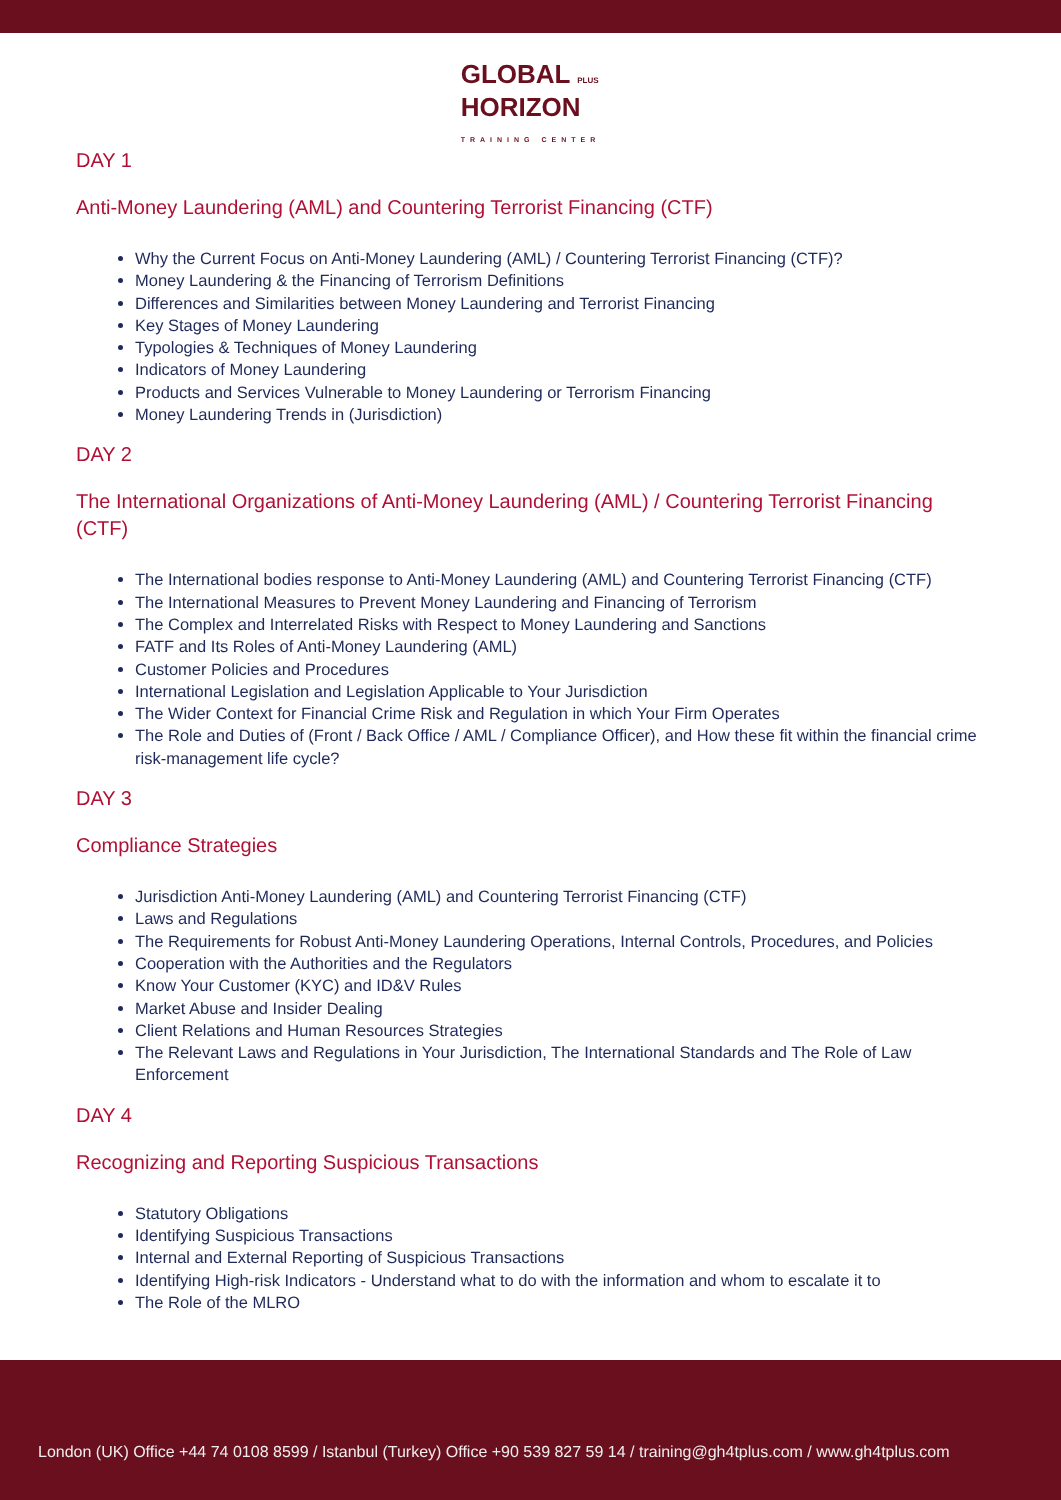GLOBAL PLUS
HORIZON
TRAINING CENTER
DAY 1
Anti-Money Laundering (AML) and Countering Terrorist Financing (CTF)
Why the Current Focus on Anti-Money Laundering (AML) / Countering Terrorist Financing (CTF)?
Money Laundering & the Financing of Terrorism Definitions
Differences and Similarities between Money Laundering and Terrorist Financing
Key Stages of Money Laundering
Typologies & Techniques of Money Laundering
Indicators of Money Laundering
Products and Services Vulnerable to Money Laundering or Terrorism Financing
Money Laundering Trends in (Jurisdiction)
DAY 2
The International Organizations of Anti-Money Laundering (AML) / Countering Terrorist Financing (CTF)
The International bodies response to Anti-Money Laundering (AML) and Countering Terrorist Financing (CTF)
The International Measures to Prevent Money Laundering and Financing of Terrorism
The Complex and Interrelated Risks with Respect to Money Laundering and Sanctions
FATF and Its Roles of Anti-Money Laundering (AML)
Customer Policies and Procedures
International Legislation and Legislation Applicable to Your Jurisdiction
The Wider Context for Financial Crime Risk and Regulation in which Your Firm Operates
The Role and Duties of (Front / Back Office / AML / Compliance Officer), and How these fit within the financial crime risk-management life cycle?
DAY 3
Compliance Strategies
Jurisdiction Anti-Money Laundering (AML) and Countering Terrorist Financing (CTF)
Laws and Regulations
The Requirements for Robust Anti-Money Laundering Operations, Internal Controls, Procedures, and Policies
Cooperation with the Authorities and the Regulators
Know Your Customer (KYC) and ID&V Rules
Market Abuse and Insider Dealing
Client Relations and Human Resources Strategies
The Relevant Laws and Regulations in Your Jurisdiction, The International Standards and The Role of Law Enforcement
DAY 4
Recognizing and Reporting Suspicious Transactions
Statutory Obligations
Identifying Suspicious Transactions
Internal and External Reporting of Suspicious Transactions
Identifying High-risk Indicators - Understand what to do with the information and whom to escalate it to
The Role of the MLRO
London (UK) Office +44 74 0108 8599 / Istanbul (Turkey) Office +90 539 827 59 14 / training@gh4tplus.com / www.gh4tplus.com